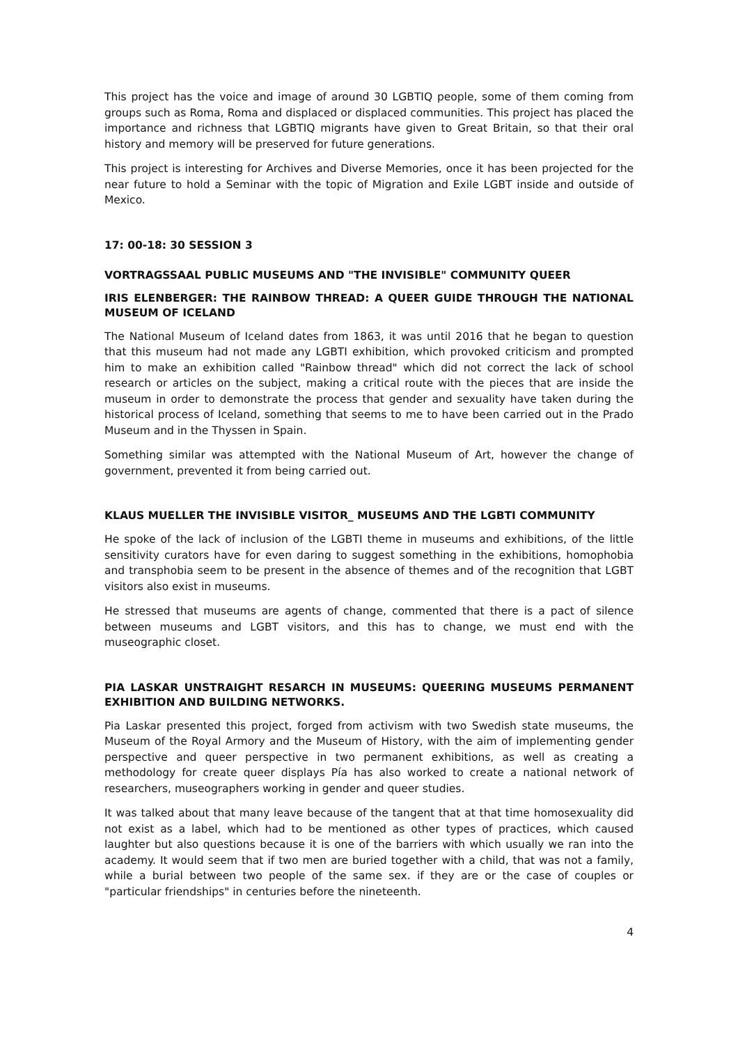This project has the voice and image of around 30 LGBTIQ people, some of them coming from groups such as Roma, Roma and displaced or displaced communities. This project has placed the importance and richness that LGBTIQ migrants have given to Great Britain, so that their oral history and memory will be preserved for future generations.
This project is interesting for Archives and Diverse Memories, once it has been projected for the near future to hold a Seminar with the topic of Migration and Exile LGBT inside and outside of Mexico.
17: 00-18: 30 SESSION 3
VORTRAGSSAAL PUBLIC MUSEUMS AND "THE INVISIBLE" COMMUNITY QUEER
IRIS ELENBERGER: THE RAINBOW THREAD: A QUEER GUIDE THROUGH THE NATIONAL MUSEUM OF ICELAND
The National Museum of Iceland dates from 1863, it was until 2016 that he began to question that this museum had not made any LGBTI exhibition, which provoked criticism and prompted him to make an exhibition called "Rainbow thread" which did not correct the lack of school research or articles on the subject, making a critical route with the pieces that are inside the museum in order to demonstrate the process that gender and sexuality have taken during the historical process of Iceland, something that seems to me to have been carried out in the Prado Museum and in the Thyssen in Spain.
Something similar was attempted with the National Museum of Art, however the change of government, prevented it from being carried out.
KLAUS MUELLER THE INVISIBLE VISITOR_ MUSEUMS AND THE LGBTI COMMUNITY
He spoke of the lack of inclusion of the LGBTI theme in museums and exhibitions, of the little sensitivity curators have for even daring to suggest something in the exhibitions, homophobia and transphobia seem to be present in the absence of themes and of the recognition that LGBT visitors also exist in museums.
He stressed that museums are agents of change, commented that there is a pact of silence between museums and LGBT visitors, and this has to change, we must end with the museographic closet.
PIA LASKAR UNSTRAIGHT RESARCH IN MUSEUMS: QUEERING MUSEUMS PERMANENT EXHIBITION AND BUILDING NETWORKS.
Pia Laskar presented this project, forged from activism with two Swedish state museums, the Museum of the Royal Armory and the Museum of History, with the aim of implementing gender perspective and queer perspective in two permanent exhibitions, as well as creating a methodology for create queer displays Pía has also worked to create a national network of researchers, museographers working in gender and queer studies.
It was talked about that many leave because of the tangent that at that time homosexuality did not exist as a label, which had to be mentioned as other types of practices, which caused laughter but also questions because it is one of the barriers with which usually we ran into the academy. It would seem that if two men are buried together with a child, that was not a family, while a burial between two people of the same sex. if they are or the case of couples or "particular friendships" in centuries before the nineteenth.
4